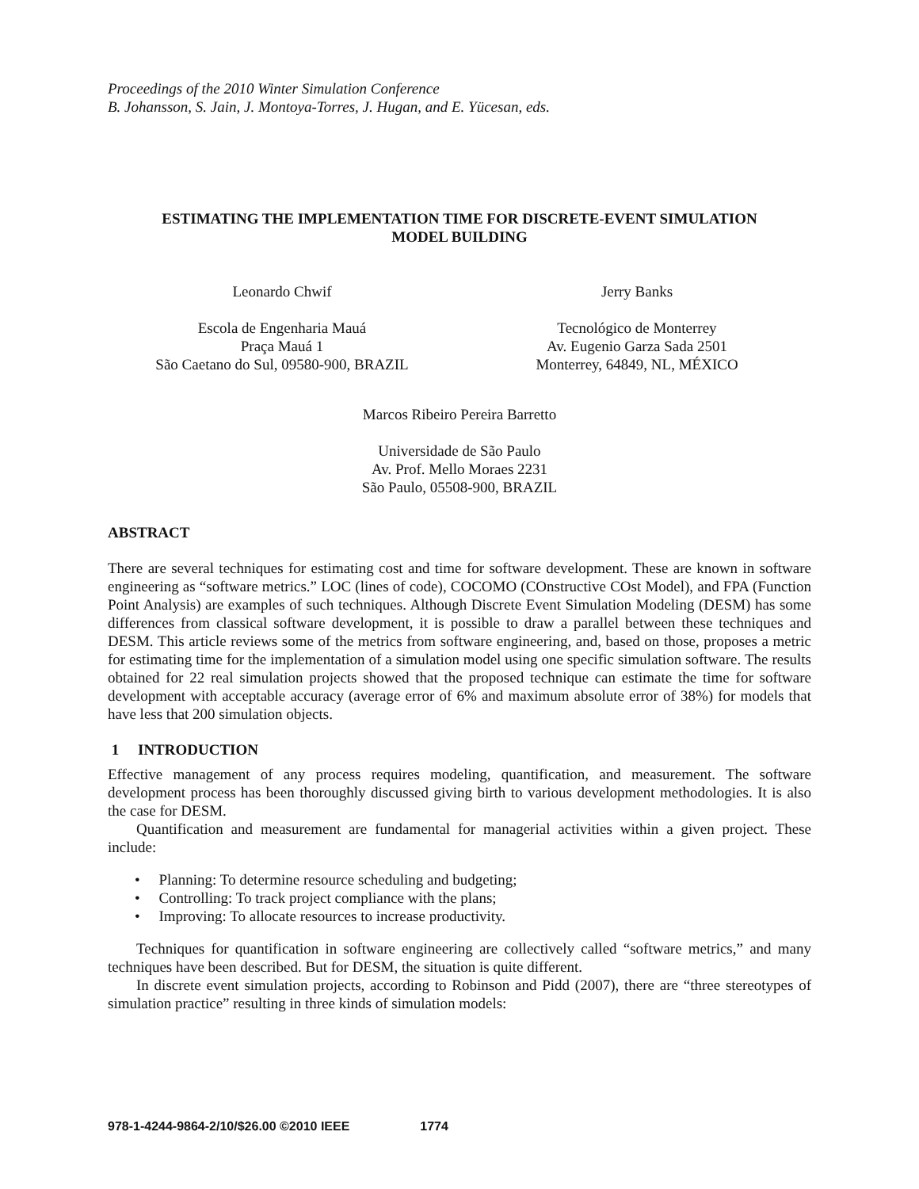Proceedings of the 2010 Winter Simulation Conference
B. Johansson, S. Jain, J. Montoya-Torres, J. Hugan, and E. Yücesan, eds.
ESTIMATING THE IMPLEMENTATION TIME FOR DISCRETE-EVENT SIMULATION
MODEL BUILDING
Leonardo Chwif
Escola de Engenharia Mauá
Praça Mauá 1
São Caetano do Sul, 09580-900, BRAZIL
Jerry Banks
Tecnológico de Monterrey
Av. Eugenio Garza Sada 2501
Monterrey, 64849, NL, MÉXICO
Marcos Ribeiro Pereira Barretto
Universidade de São Paulo
Av. Prof. Mello Moraes 2231
São Paulo, 05508-900, BRAZIL
ABSTRACT
There are several techniques for estimating cost and time for software development. These are known in software engineering as “software metrics.” LOC (lines of code), COCOMO (COnstructive COst Model), and FPA (Function Point Analysis) are examples of such techniques. Although Discrete Event Simulation Modeling (DESM) has some differences from classical software development, it is possible to draw a parallel between these techniques and DESM. This article reviews some of the metrics from software engineering, and, based on those, proposes a metric for estimating time for the implementation of a simulation model using one specific simulation software. The results obtained for 22 real simulation projects showed that the proposed technique can estimate the time for software development with acceptable accuracy (average error of 6% and maximum absolute error of 38%) for models that have less that 200 simulation objects.
1 INTRODUCTION
Effective management of any process requires modeling, quantification, and measurement. The software development process has been thoroughly discussed giving birth to various development methodologies. It is also the case for DESM.
Quantification and measurement are fundamental for managerial activities within a given project. These include:
• Planning: To determine resource scheduling and budgeting;
• Controlling: To track project compliance with the plans;
• Improving: To allocate resources to increase productivity.
Techniques for quantification in software engineering are collectively called “software metrics,” and many techniques have been described. But for DESM, the situation is quite different.
In discrete event simulation projects, according to Robinson and Pidd (2007), there are “three stereotypes of simulation practice” resulting in three kinds of simulation models:
978-1-4244-9864-2/10/$26.00 ©2010 IEEE 1774